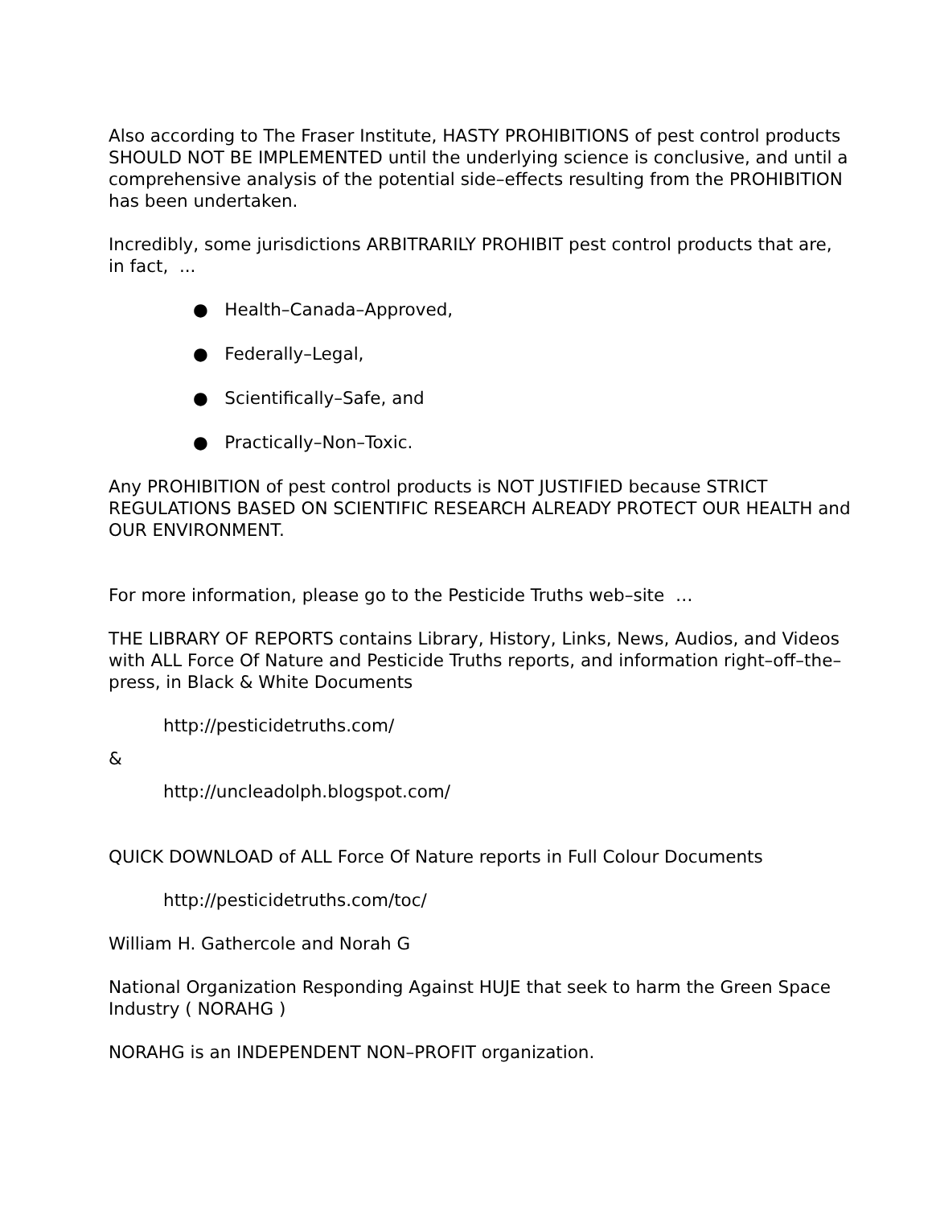Also according to The Fraser Institute, HASTY PROHIBITIONS of pest control products SHOULD NOT BE IMPLEMENTED until the underlying science is conclusive, and until a comprehensive analysis of the potential side–effects resulting from the PROHIBITION has been undertaken.
Incredibly, some jurisdictions ARBITRARILY PROHIBIT pest control products that are, in fact, ...
● Health–Canada–Approved,
● Federally–Legal,
● Scientifically–Safe, and
● Practically–Non–Toxic.
Any PROHIBITION of pest control products is NOT JUSTIFIED because STRICT REGULATIONS BASED ON SCIENTIFIC RESEARCH ALREADY PROTECT OUR HEALTH and OUR ENVIRONMENT.
For more information, please go to the Pesticide Truths web–site …
THE LIBRARY OF REPORTS contains Library, History, Links, News, Audios, and Videos with ALL Force Of Nature and Pesticide Truths reports, and information right–off–the–press, in Black & White Documents
http://pesticidetruths.com/
&
http://uncleadolph.blogspot.com/
QUICK DOWNLOAD of ALL Force Of Nature reports in Full Colour Documents
http://pesticidetruths.com/toc/
William H. Gathercole and Norah G
National Organization Responding Against HUJE that seek to harm the Green Space Industry ( NORAHG )
NORAHG is an INDEPENDENT NON–PROFIT organization.